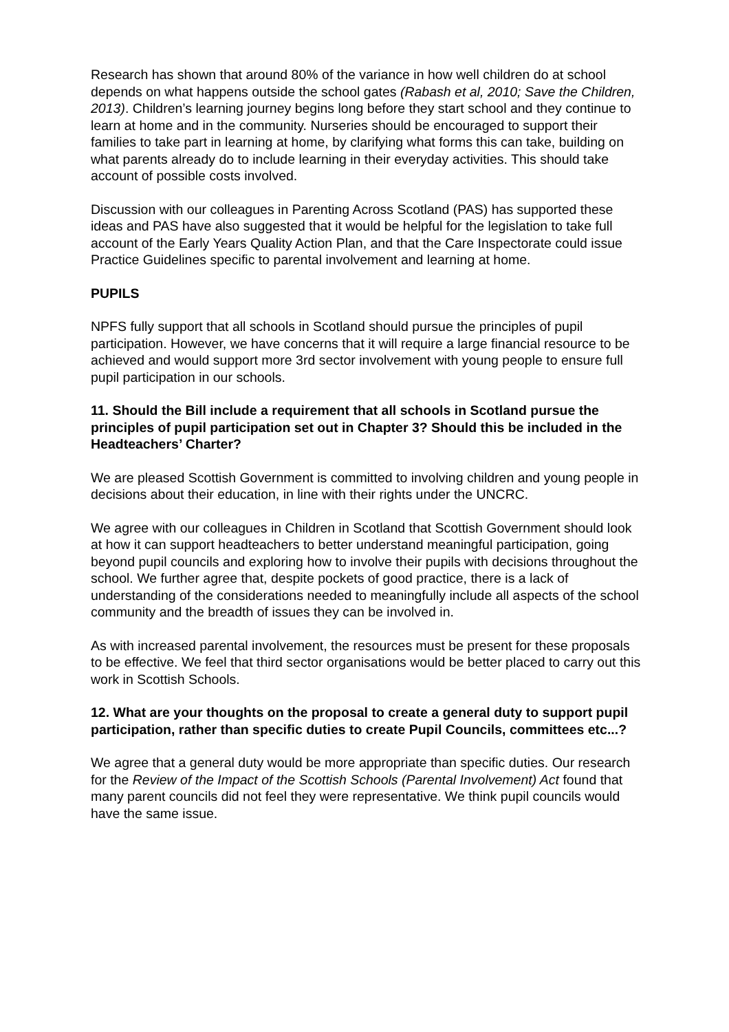Research has shown that around 80% of the variance in how well children do at school depends on what happens outside the school gates (Rabash et al, 2010; Save the Children, 2013). Children’s learning journey begins long before they start school and they continue to learn at home and in the community. Nurseries should be encouraged to support their families to take part in learning at home, by clarifying what forms this can take, building on what parents already do to include learning in their everyday activities. This should take account of possible costs involved.
Discussion with our colleagues in Parenting Across Scotland (PAS) has supported these ideas and PAS have also suggested that it would be helpful for the legislation to take full account of the Early Years Quality Action Plan, and that the Care Inspectorate could issue Practice Guidelines specific to parental involvement and learning at home.
PUPILS
NPFS fully support that all schools in Scotland should pursue the principles of pupil participation. However, we have concerns that it will require a large financial resource to be achieved and would support more 3rd sector involvement with young people to ensure full pupil participation in our schools.
11. Should the Bill include a requirement that all schools in Scotland pursue the principles of pupil participation set out in Chapter 3? Should this be included in the Headteachers’ Charter?
We are pleased Scottish Government is committed to involving children and young people in decisions about their education, in line with their rights under the UNCRC.
We agree with our colleagues in Children in Scotland that Scottish Government should look at how it can support headteachers to better understand meaningful participation, going beyond pupil councils and exploring how to involve their pupils with decisions throughout the school. We further agree that, despite pockets of good practice, there is a lack of understanding of the considerations needed to meaningfully include all aspects of the school community and the breadth of issues they can be involved in.
As with increased parental involvement, the resources must be present for these proposals to be effective. We feel that third sector organisations would be better placed to carry out this work in Scottish Schools.
12. What are your thoughts on the proposal to create a general duty to support pupil participation, rather than specific duties to create Pupil Councils, committees etc...?
We agree that a general duty would be more appropriate than specific duties. Our research for the Review of the Impact of the Scottish Schools (Parental Involvement) Act found that many parent councils did not feel they were representative. We think pupil councils would have the same issue.